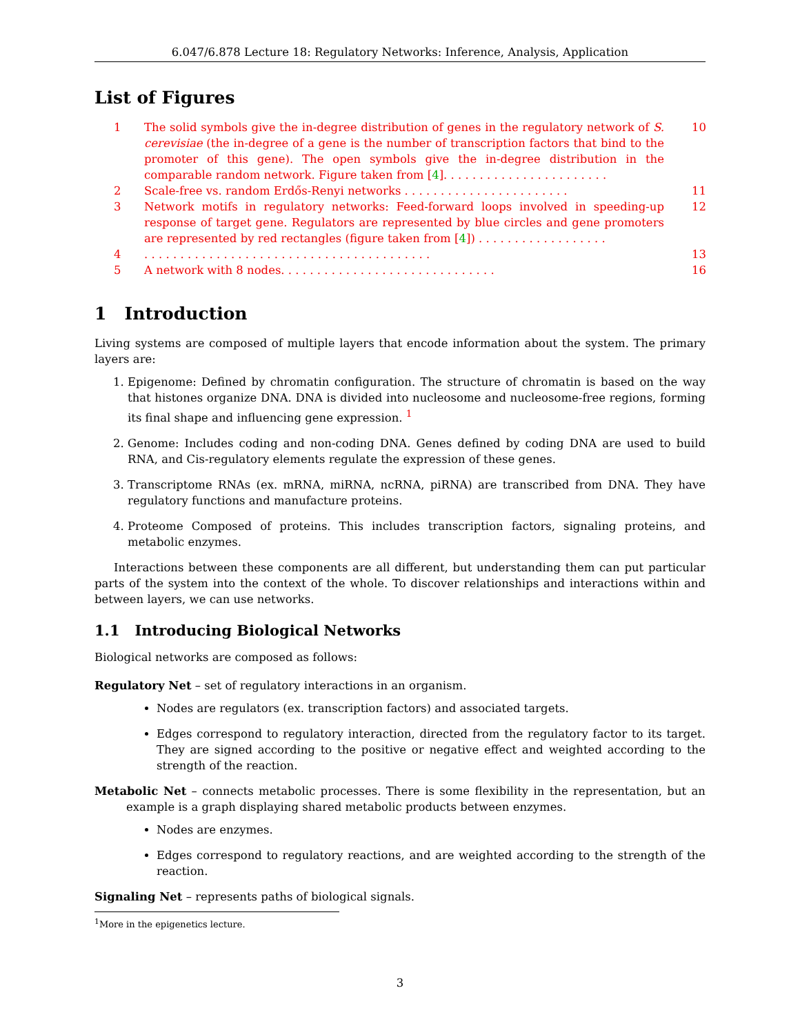6.047/6.878 Lecture 18: Regulatory Networks: Inference, Analysis, Application
List of Figures
1 The solid symbols give the in-degree distribution of genes in the regulatory network of S. cerevisiae (the in-degree of a gene is the number of transcription factors that bind to the promoter of this gene). The open symbols give the in-degree distribution in the comparable random network. Figure taken from [4]. . . . . . . . . . . . . . . . . . . . . . . 10
2 Scale-free vs. random Erdős-Renyi networks . . . . . . . . . . . . . . . . . . . . . . . 11
3 Network motifs in regulatory networks: Feed-forward loops involved in speeding-up response of target gene. Regulators are represented by blue circles and gene promoters are represented by red rectangles (figure taken from [4]) . . . . . . . . . . . . . . . . . . 12
4. . . . . . . . . . . . . . . . . . . . . . . . . . . . . . . . . . . . . . . . 13
5 A network with 8 nodes. . . . . . . . . . . . . . . . . . . . . . . . . . . . . . 16
1 Introduction
Living systems are composed of multiple layers that encode information about the system. The primary layers are:
1. Epigenome: Defined by chromatin configuration. The structure of chromatin is based on the way that histones organize DNA. DNA is divided into nucleosome and nucleosome-free regions, forming its final shape and influencing gene expression. <sup>1</sup>
2. Genome: Includes coding and non-coding DNA. Genes defined by coding DNA are used to build RNA, and Cis-regulatory elements regulate the expression of these genes.
3. Transcriptome RNAs (ex. mRNA, miRNA, ncRNA, piRNA) are transcribed from DNA. They have regulatory functions and manufacture proteins.
4. Proteome Composed of proteins. This includes transcription factors, signaling proteins, and metabolic enzymes.
Interactions between these components are all different, but understanding them can put particular parts of the system into the context of the whole. To discover relationships and interactions within and between layers, we can use networks.
1.1 Introducing Biological Networks
Biological networks are composed as follows:
Regulatory Net – set of regulatory interactions in an organism.
Nodes are regulators (ex. transcription factors) and associated targets.
Edges correspond to regulatory interaction, directed from the regulatory factor to its target. They are signed according to the positive or negative effect and weighted according to the strength of the reaction.
Metabolic Net – connects metabolic processes. There is some flexibility in the representation, but an example is a graph displaying shared metabolic products between enzymes.
Nodes are enzymes.
Edges correspond to regulatory reactions, and are weighted according to the strength of the reaction.
Signaling Net – represents paths of biological signals.
<sup>1</sup> More in the epigenetics lecture.
3